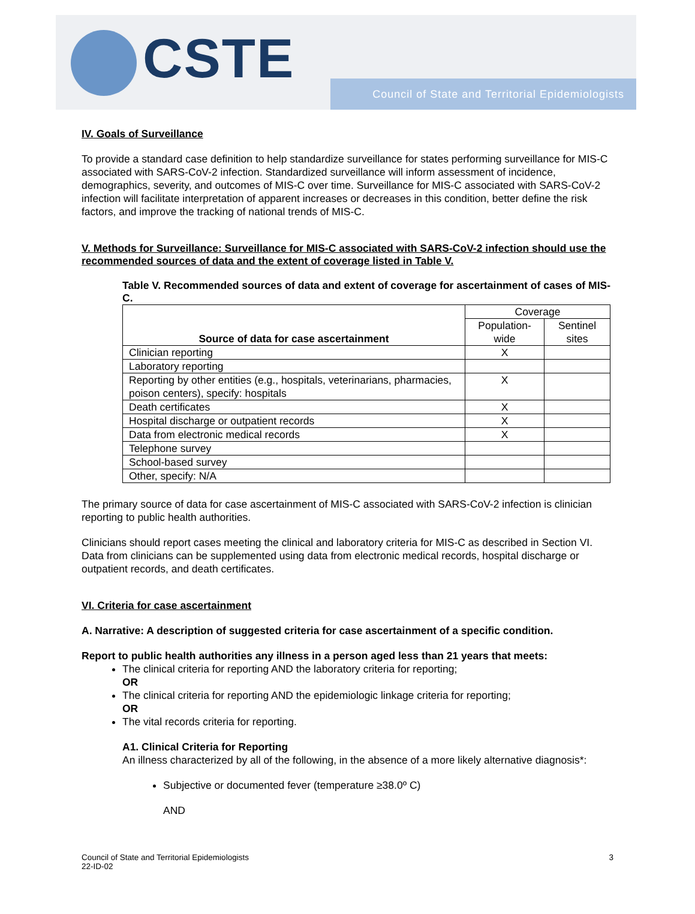CSTE
Council of State and Territorial Epidemiologists
IV. Goals of Surveillance
To provide a standard case definition to help standardize surveillance for states performing surveillance for MIS-C associated with SARS-CoV-2 infection. Standardized surveillance will inform assessment of incidence, demographics, severity, and outcomes of MIS-C over time. Surveillance for MIS-C associated with SARS-CoV-2 infection will facilitate interpretation of apparent increases or decreases in this condition, better define the risk factors, and improve the tracking of national trends of MIS-C.
V. Methods for Surveillance: Surveillance for MIS-C associated with SARS-CoV-2 infection should use the recommended sources of data and the extent of coverage listed in Table V.
Table V. Recommended sources of data and extent of coverage for ascertainment of cases of MIS-C.
| Source of data for case ascertainment | Coverage | |
| --- | --- | --- |
| | Population-wide | Sentinel sites |
| Clinician reporting | X | |
| Laboratory reporting | | |
| Reporting by other entities (e.g., hospitals, veterinarians, pharmacies, poison centers), specify: hospitals | X | |
| Death certificates | X | |
| Hospital discharge or outpatient records | X | |
| Data from electronic medical records | X | |
| Telephone survey | | |
| School-based survey | | |
| Other, specify: N/A | | |
The primary source of data for case ascertainment of MIS-C associated with SARS-CoV-2 infection is clinician reporting to public health authorities.
Clinicians should report cases meeting the clinical and laboratory criteria for MIS-C as described in Section VI. Data from clinicians can be supplemented using data from electronic medical records, hospital discharge or outpatient records, and death certificates.
VI. Criteria for case ascertainment
A. Narrative: A description of suggested criteria for case ascertainment of a specific condition.
Report to public health authorities any illness in a person aged less than 21 years that meets:
The clinical criteria for reporting AND the laboratory criteria for reporting;
OR
The clinical criteria for reporting AND the epidemiologic linkage criteria for reporting;
OR
The vital records criteria for reporting.
A1. Clinical Criteria for Reporting
An illness characterized by all of the following, in the absence of a more likely alternative diagnosis*:
Subjective or documented fever (temperature ≥38.0º C)
AND
Council of State and Territorial Epidemiologists
22-ID-02
3